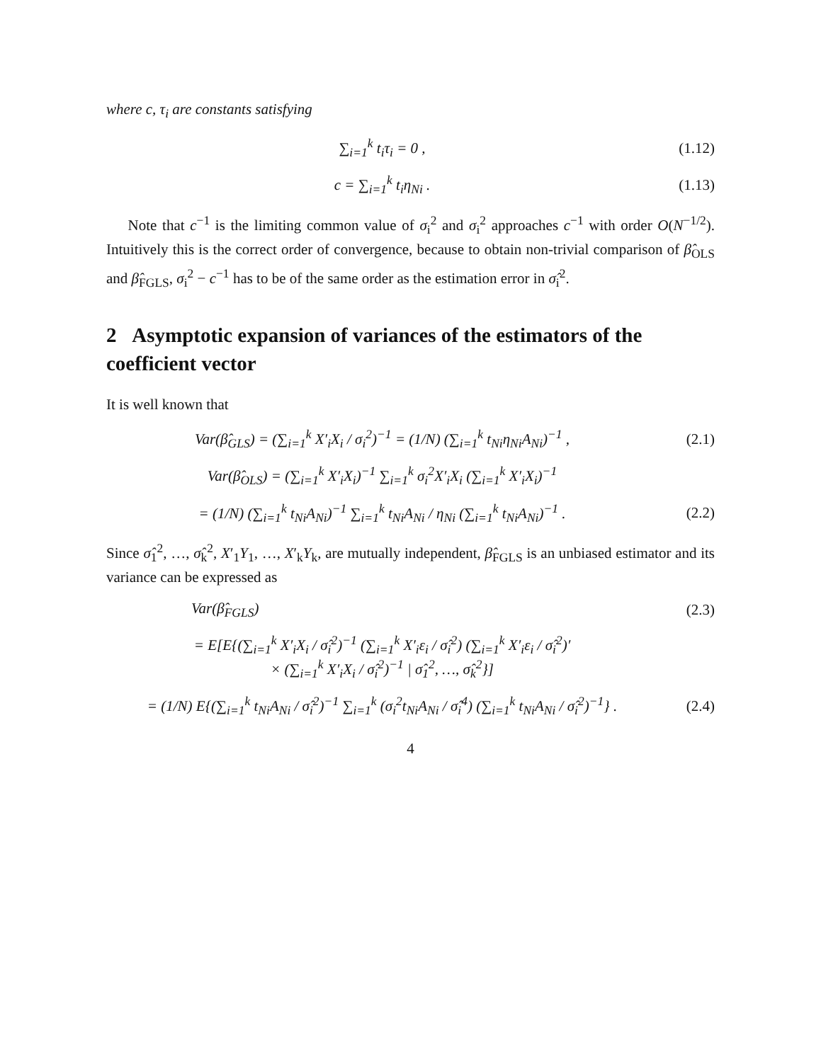where c, τ<sub>i</sub> are constants satisfying
∑<sub>i=1</sub><sup>k</sup> t<sub>i</sub>τ<sub>i</sub> = 0 , (1.12)
c = ∑<sub>i=1</sub><sup>k</sup> t<sub>i</sub>η<sub>Ni</sub> . (1.13)
Note that c<sup>−1</sup> is the limiting common value of σ<sub>i</sub><sup>2</sup> and σ<sub>i</sub><sup>2</sup> approaches c<sup>−1</sup> with order O(N<sup>−1/2</sup>). Intuitively this is the correct order of convergence, because to obtain non-trivial comparison of β̂<sub>OLS</sub> and β̂<sub>FGLS</sub>, σ<sub>i</sub><sup>2</sup> − c<sup>−1</sup> has to be of the same order as the estimation error in σ̂<sub>i</sub><sup>2</sup>.
2 Asymptotic expansion of variances of the estimators of the coefficient vector
It is well known that
Var(β̂<sub>GLS</sub>) = (∑<sub>i=1</sub><sup>k</sup> X′<sub>i</sub>X<sub>i</sub> / σ<sub>i</sub><sup>2</sup>)<sup>−1</sup> = (1/N) (∑<sub>i=1</sub><sup>k</sup> t<sub>Ni</sub>η<sub>Ni</sub>A<sub>Ni</sub>)<sup>−1</sup> ,
(2.1)
Var(β̂<sub>OLS</sub>) = (∑<sub>i=1</sub><sup>k</sup> X′<sub>i</sub>X<sub>i</sub>)<sup>−1</sup> ∑<sub>i=1</sub><sup>k</sup> σ<sub>i</sub><sup>2</sup>X′<sub>i</sub>X<sub>i</sub> (∑<sub>i=1</sub><sup>k</sup> X′<sub>i</sub>X<sub>i</sub>)<sup>−1</sup>
= (1/N) (∑<sub>i=1</sub><sup>k</sup> t<sub>Ni</sub>A<sub>Ni</sub>)<sup>−1</sup> ∑<sub>i=1</sub><sup>k</sup> t<sub>Ni</sub>A<sub>Ni</sub> / η<sub>Ni</sub> (∑<sub>i=1</sub><sup>k</sup> t<sub>Ni</sub>A<sub>Ni</sub>)<sup>−1</sup> .
(2.2)
Since σ̂<sub>1</sub><sup>2</sup>, …, σ̂<sub>k</sub><sup>2</sup>, X′<sub>1</sub>Y<sub>1</sub>, …, X′<sub>k</sub>Y<sub>k</sub>, are mutually independent, β̂<sub>FGLS</sub> is an unbiased estimator and its variance can be expressed as
Var(β̂<sub>FGLS</sub>) (2.3)
= E[E{(∑<sub>i=1</sub><sup>k</sup> X′<sub>i</sub>X<sub>i</sub> / σ̂<sub>i</sub><sup>2</sup>)<sup>−1</sup> (∑<sub>i=1</sub><sup>k</sup> X′<sub>i</sub>ε<sub>i</sub> / σ̂<sub>i</sub><sup>2</sup>) (∑<sub>i=1</sub><sup>k</sup> X′<sub>i</sub>ε<sub>i</sub> / σ̂<sub>i</sub><sup>2</sup>)′
× (∑<sub>i=1</sub><sup>k</sup> X′<sub>i</sub>X<sub>i</sub> / σ̂<sub>i</sub><sup>2</sup>)<sup>−1</sup> | σ̂<sub>1</sub><sup>2</sup>, …, σ̂<sub>k</sub><sup>2</sup>}]
= (1/N) E{(∑<sub>i=1</sub><sup>k</sup> t<sub>Ni</sub>A<sub>Ni</sub> / σ̂<sub>i</sub><sup>2</sup>)<sup>−1</sup> ∑<sub>i=1</sub><sup>k</sup> (σ<sub>i</sub><sup>2</sup>t<sub>Ni</sub>A<sub>Ni</sub> / σ̂<sub>i</sub><sup>4</sup>) (∑<sub>i=1</sub><sup>k</sup> t<sub>Ni</sub>A<sub>Ni</sub> / σ̂<sub>i</sub><sup>2</sup>)<sup>−1</sup>} .
(2.4)
4